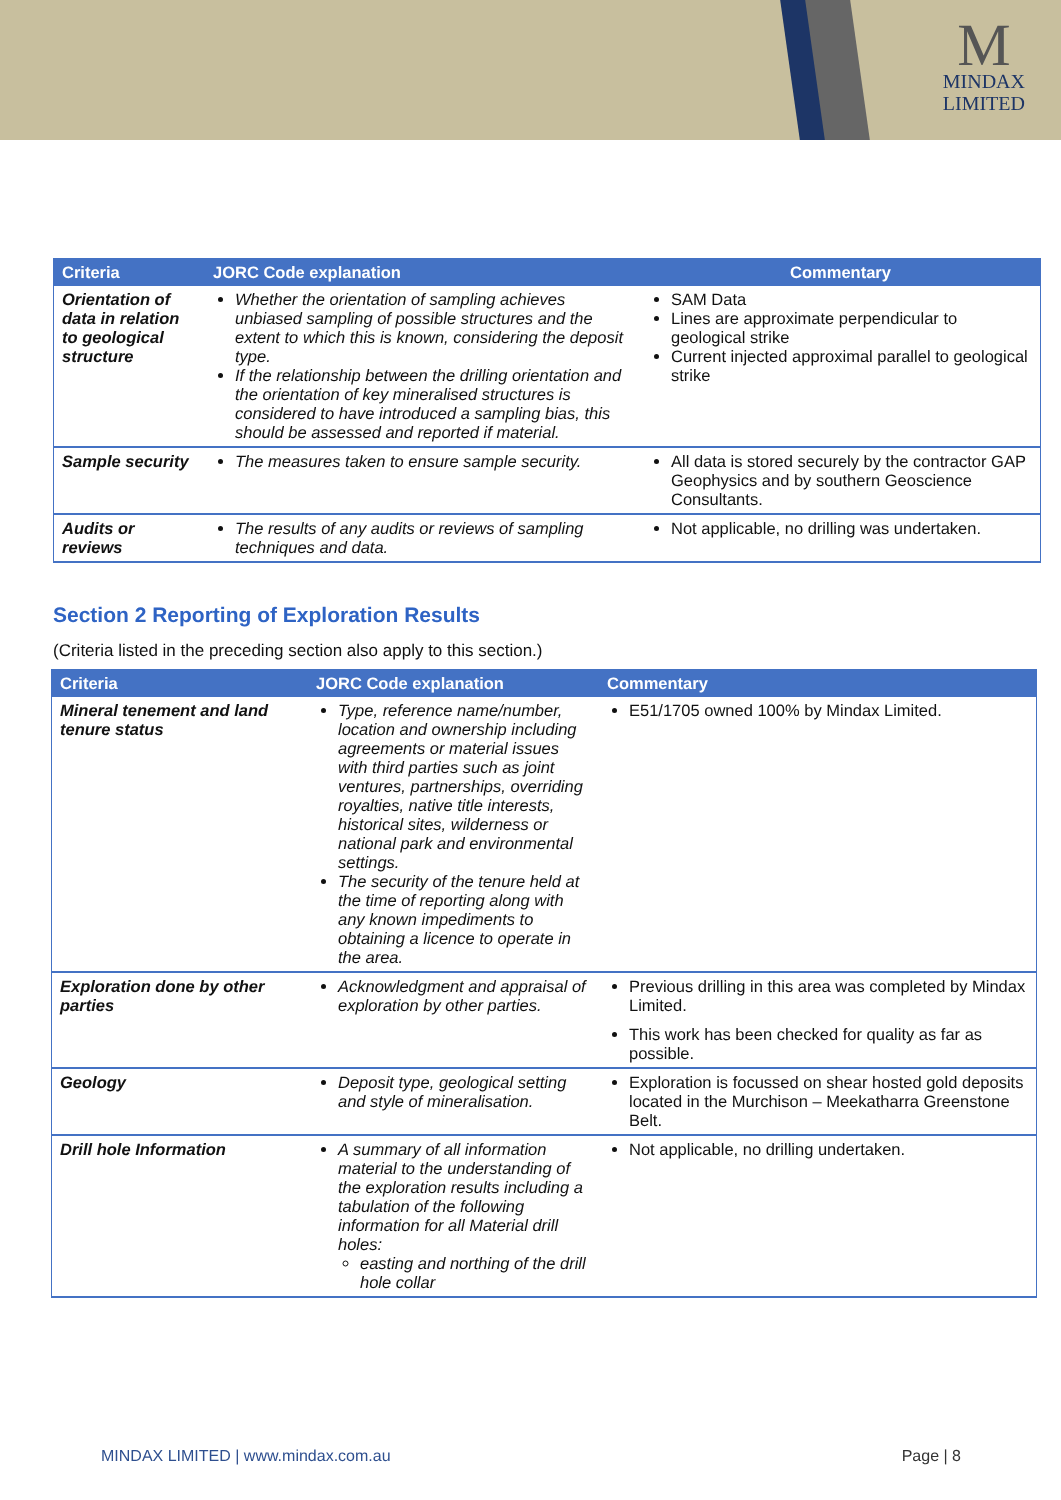M
MINDAX
LIMITED
| Criteria | JORC Code explanation | Commentary |
| --- | --- | --- |
| Orientation of data in relation to geological structure | Whether the orientation of sampling achieves unbiased sampling of possible structures and the extent to which this is known, considering the deposit type. If the relationship between the drilling orientation and the orientation of key mineralised structures is considered to have introduced a sampling bias, this should be assessed and reported if material. | SAM Data Lines are approximate perpendicular to geological strike Current injected approximal parallel to geological strike |
| Sample security | The measures taken to ensure sample security. | All data is stored securely by the contractor GAP Geophysics and by southern Geoscience Consultants. |
| Audits or reviews | The results of any audits or reviews of sampling techniques and data. | Not applicable, no drilling was undertaken. |
Section 2 Reporting of Exploration Results
(Criteria listed in the preceding section also apply to this section.)
| Criteria | JORC Code explanation | Commentary |
| --- | --- | --- |
| Mineral tenement and land tenure status | Type, reference name/number, location and ownership including agreements or material issues with third parties such as joint ventures, partnerships, overriding royalties, native title interests, historical sites, wilderness or national park and environmental settings. The security of the tenure held at the time of reporting along with any known impediments to obtaining a licence to operate in the area. | E51/1705 owned 100% by Mindax Limited. |
| Exploration done by other parties | Acknowledgment and appraisal of exploration by other parties. | Previous drilling in this area was completed by Mindax Limited. This work has been checked for quality as far as possible. |
| Geology | Deposit type, geological setting and style of mineralisation. | Exploration is focussed on shear hosted gold deposits located in the Murchison – Meekatharra Greenstone Belt. |
| Drill hole Information | A summary of all information material to the understanding of the exploration results including a tabulation of the following information for all Material drill holes: easting and northing of the drill hole collar | Not applicable, no drilling undertaken. |
MINDAX LIMITED | www.mindax.com.au Page | 8